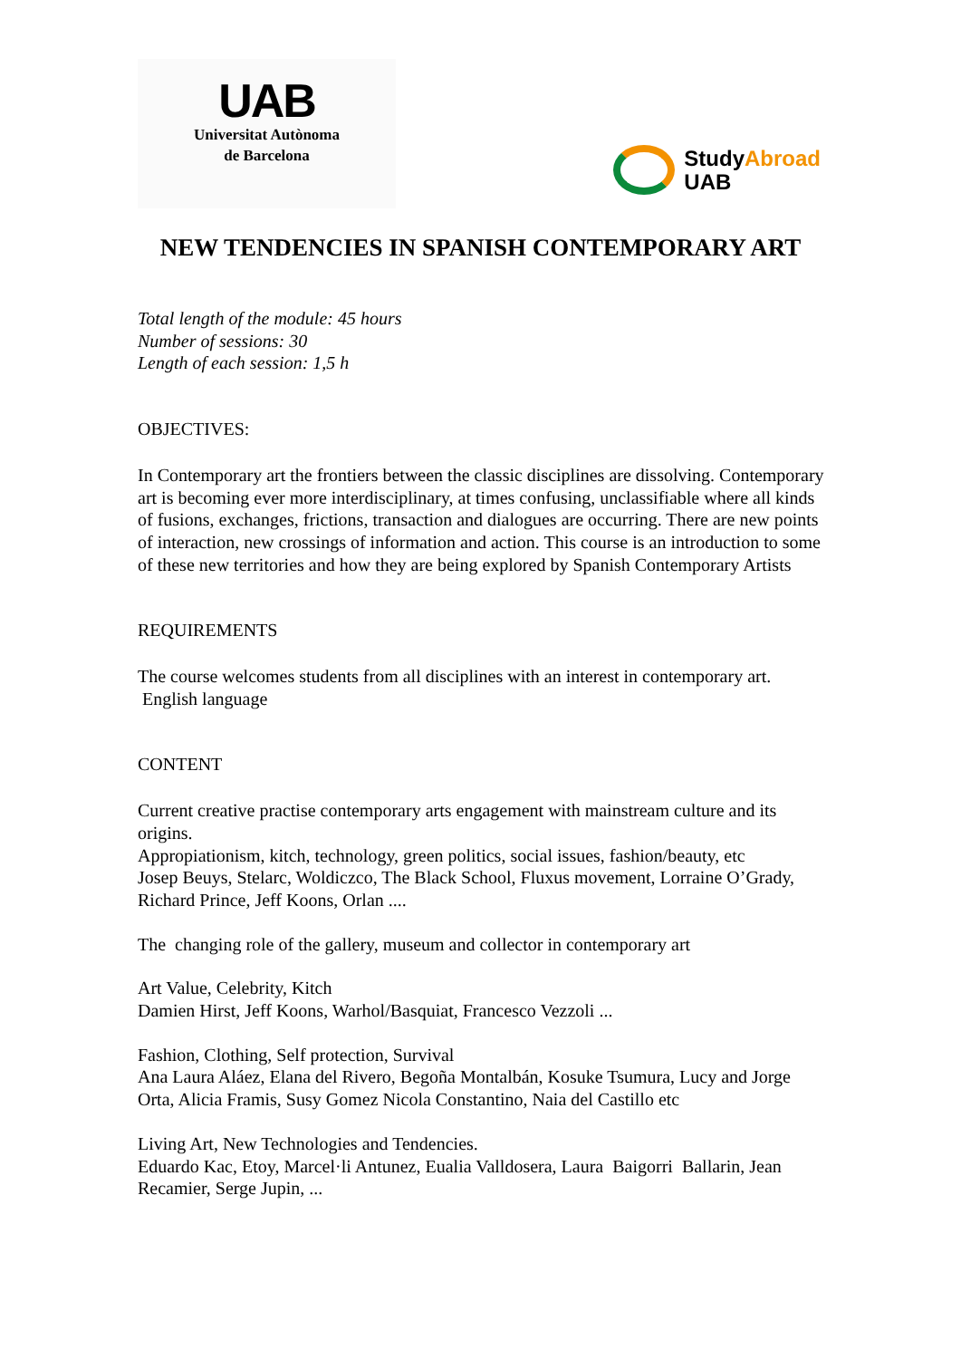UAB
Universitat Autònoma
de Barcelona
StudyAbroad
UAB
NEW TENDENCIES IN SPANISH CONTEMPORARY ART
Total length of the module: 45 hours
Number of sessions: 30
Length of each session: 1,5 h
OBJECTIVES:
In Contemporary art the frontiers between the classic disciplines are dissolving. Contemporary art is becoming ever more interdisciplinary, at times confusing, unclassifiable where all kinds of fusions, exchanges, frictions, transaction and dialogues are occurring. There are new points of interaction, new crossings of information and action. This course is an introduction to some of these new territories and how they are being explored by Spanish Contemporary Artists
REQUIREMENTS
The course welcomes students from all disciplines with an interest in contemporary art.
English language
CONTENT
Current creative practise contemporary arts engagement with mainstream culture and its origins.
Appropiationism, kitch, technology, green politics, social issues, fashion/beauty, etc
Josep Beuys, Stelarc, Woldiczco, The Black School, Fluxus movement, Lorraine O’Grady, Richard Prince, Jeff Koons, Orlan ....
The changing role of the gallery, museum and collector in contemporary art
Art Value, Celebrity, Kitch
Damien Hirst, Jeff Koons, Warhol/Basquiat, Francesco Vezzoli ...
Fashion, Clothing, Self protection, Survival
Ana Laura Aláez, Elana del Rivero, Begoña Montalbán, Kosuke Tsumura, Lucy and Jorge Orta, Alicia Framis, Susy Gomez Nicola Constantino, Naia del Castillo etc
Living Art, New Technologies and Tendencies.
Eduardo Kac, Etoy, Marcel·li Antunez, Eualia Valldosera, Laura Baigorri Ballarin, Jean Recamier, Serge Jupin, ...